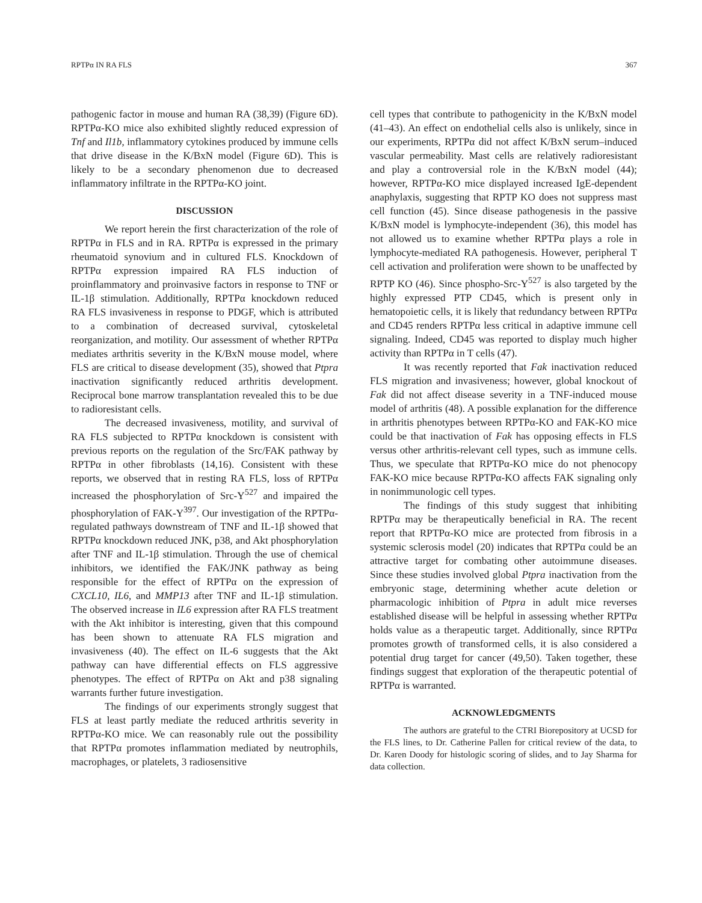RPTPα IN RA FLS 367
pathogenic factor in mouse and human RA (38,39) (Figure 6D). RPTPα-KO mice also exhibited slightly reduced expression of Tnf and Il1b, inflammatory cytokines produced by immune cells that drive disease in the K/BxN model (Figure 6D). This is likely to be a secondary phenomenon due to decreased inflammatory infiltrate in the RPTPα-KO joint.
DISCUSSION
We report herein the first characterization of the role of RPTPα in FLS and in RA. RPTPα is expressed in the primary rheumatoid synovium and in cultured FLS. Knockdown of RPTPα expression impaired RA FLS induction of proinflammatory and proinvasive factors in response to TNF or IL-1β stimulation. Additionally, RPTPα knockdown reduced RA FLS invasiveness in response to PDGF, which is attributed to a combination of decreased survival, cytoskeletal reorganization, and motility. Our assessment of whether RPTPα mediates arthritis severity in the K/BxN mouse model, where FLS are critical to disease development (35), showed that Ptpra inactivation significantly reduced arthritis development. Reciprocal bone marrow transplantation revealed this to be due to radioresistant cells.
The decreased invasiveness, motility, and survival of RA FLS subjected to RPTPα knockdown is consistent with previous reports on the regulation of the Src/FAK pathway by RPTPα in other fibroblasts (14,16). Consistent with these reports, we observed that in resting RA FLS, loss of RPTPα increased the phosphorylation of Src-Y<sup>527</sup> and impaired the phosphorylation of FAK-Y<sup>397</sup>. Our investigation of the RPTPα-regulated pathways downstream of TNF and IL-1β showed that RPTPα knockdown reduced JNK, p38, and Akt phosphorylation after TNF and IL-1β stimulation. Through the use of chemical inhibitors, we identified the FAK/JNK pathway as being responsible for the effect of RPTPα on the expression of CXCL10, IL6, and MMP13 after TNF and IL-1β stimulation. The observed increase in IL6 expression after RA FLS treatment with the Akt inhibitor is interesting, given that this compound has been shown to attenuate RA FLS migration and invasiveness (40). The effect on IL-6 suggests that the Akt pathway can have differential effects on FLS aggressive phenotypes. The effect of RPTPα on Akt and p38 signaling warrants further future investigation.
The findings of our experiments strongly suggest that FLS at least partly mediate the reduced arthritis severity in RPTPα-KO mice. We can reasonably rule out the possibility that RPTPα promotes inflammation mediated by neutrophils, macrophages, or platelets, 3 radiosensitive
cell types that contribute to pathogenicity in the K/BxN model (41–43). An effect on endothelial cells also is unlikely, since in our experiments, RPTPα did not affect K/BxN serum–induced vascular permeability. Mast cells are relatively radioresistant and play a controversial role in the K/BxN model (44); however, RPTPα-KO mice displayed increased IgE-dependent anaphylaxis, suggesting that RPTP KO does not suppress mast cell function (45). Since disease pathogenesis in the passive K/BxN model is lymphocyte-independent (36), this model has not allowed us to examine whether RPTPα plays a role in lymphocyte-mediated RA pathogenesis. However, peripheral T cell activation and proliferation were shown to be unaffected by RPTP KO (46). Since phospho-Src-Y<sup>527</sup> is also targeted by the highly expressed PTP CD45, which is present only in hematopoietic cells, it is likely that redundancy between RPTPα and CD45 renders RPTPα less critical in adaptive immune cell signaling. Indeed, CD45 was reported to display much higher activity than RPTPα in T cells (47).
It was recently reported that Fak inactivation reduced FLS migration and invasiveness; however, global knockout of Fak did not affect disease severity in a TNF-induced mouse model of arthritis (48). A possible explanation for the difference in arthritis phenotypes between RPTPα-KO and FAK-KO mice could be that inactivation of Fak has opposing effects in FLS versus other arthritis-relevant cell types, such as immune cells. Thus, we speculate that RPTPα-KO mice do not phenocopy FAK-KO mice because RPTPα-KO affects FAK signaling only in nonimmunologic cell types.
The findings of this study suggest that inhibiting RPTPα may be therapeutically beneficial in RA. The recent report that RPTPα-KO mice are protected from fibrosis in a systemic sclerosis model (20) indicates that RPTPα could be an attractive target for combating other autoimmune diseases. Since these studies involved global Ptpra inactivation from the embryonic stage, determining whether acute deletion or pharmacologic inhibition of Ptpra in adult mice reverses established disease will be helpful in assessing whether RPTPα holds value as a therapeutic target. Additionally, since RPTPα promotes growth of transformed cells, it is also considered a potential drug target for cancer (49,50). Taken together, these findings suggest that exploration of the therapeutic potential of RPTPα is warranted.
ACKNOWLEDGMENTS
The authors are grateful to the CTRI Biorepository at UCSD for the FLS lines, to Dr. Catherine Pallen for critical review of the data, to Dr. Karen Doody for histologic scoring of slides, and to Jay Sharma for data collection.